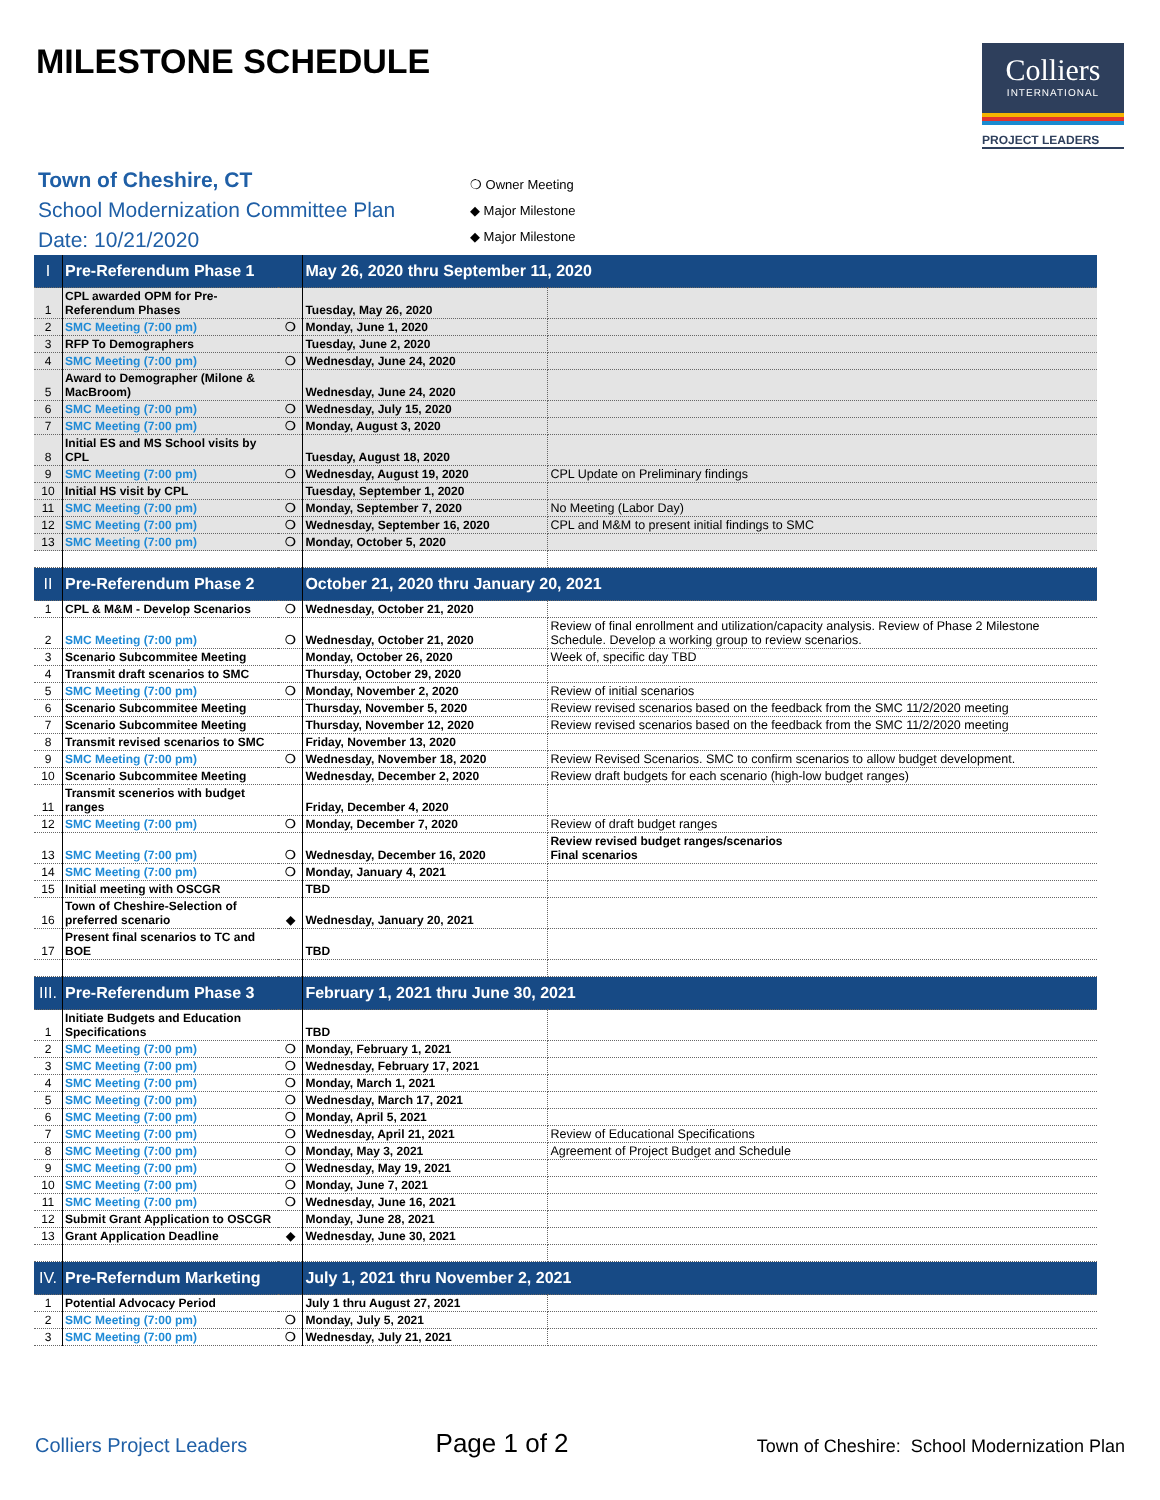MILESTONE SCHEDULE
Colliers
INTERNATIONAL
PROJECT LEADERS
Town of Cheshire, CT
School Modernization Committee Plan
Date: 10/21/2020
❍ Owner Meeting
◆ Major Milestone
◆ Major Milestone
| I | Pre-Referendum Phase 1 | | May 26, 2020 thru September 11, 2020 | |
| 1 | CPL awarded OPM for Pre-Referendum Phases | | Tuesday, May 26, 2020 | |
| 2 | SMC Meeting (7:00 pm) | ❍ | Monday, June 1, 2020 | |
| 3 | RFP To Demographers | | Tuesday, June 2, 2020 | |
| 4 | SMC Meeting (7:00 pm) | ❍ | Wednesday, June 24, 2020 | |
| 5 | Award to Demographer (Milone & MacBroom) | | Wednesday, June 24, 2020 | |
| 6 | SMC Meeting (7:00 pm) | ❍ | Wednesday, July 15, 2020 | |
| 7 | SMC Meeting (7:00 pm) | ❍ | Monday, August 3, 2020 | |
| 8 | Initial ES and MS School visits by CPL | | Tuesday, August 18, 2020 | |
| 9 | SMC Meeting (7:00 pm) | ❍ | Wednesday, August 19, 2020 | CPL Update on Preliminary findings |
| 10 | Initial HS visit by CPL | | Tuesday, September 1, 2020 | |
| 11 | SMC Meeting (7:00 pm) | ❍ | Monday, September 7, 2020 | No Meeting (Labor Day) |
| 12 | SMC Meeting (7:00 pm) | ❍ | Wednesday, September 16, 2020 | CPL and M&M to present initial findings to SMC |
| 13 | SMC Meeting (7:00 pm) | ❍ | Monday, October 5, 2020 | |
| II | Pre-Referendum Phase 2 | | October 21, 2020 thru January 20, 2021 | |
| 1 | CPL & M&M - Develop Scenarios | ❍ | Wednesday, October 21, 2020 | |
| 2 | SMC Meeting (7:00 pm) | ❍ | Wednesday, October 21, 2020 | Review of final enrollment and utilization/capacity analysis. Review of Phase 2 Milestone Schedule. Develop a working group to review scenarios. |
| 3 | Scenario Subcommitee Meeting | | Monday, October 26, 2020 | Week of, specific day TBD |
| 4 | Transmit draft scenarios to SMC | | Thursday, October 29, 2020 | |
| 5 | SMC Meeting (7:00 pm) | ❍ | Monday, November 2, 2020 | Review of initial scenarios |
| 6 | Scenario Subcommitee Meeting | | Thursday, November 5, 2020 | Review revised scenarios based on the feedback from the SMC 11/2/2020 meeting |
| 7 | Scenario Subcommitee Meeting | | Thursday, November 12, 2020 | Review revised scenarios based on the feedback from the SMC 11/2/2020 meeting |
| 8 | Transmit revised scenarios to SMC | | Friday, November 13, 2020 | |
| 9 | SMC Meeting (7:00 pm) | ❍ | Wednesday, November 18, 2020 | Review Revised Scenarios. SMC to confirm scenarios to allow budget development. |
| 10 | Scenario Subcommitee Meeting | | Wednesday, December 2, 2020 | Review draft budgets for each scenario (high-low budget ranges) |
| 11 | Transmit scenerios with budget ranges | | Friday, December 4, 2020 | |
| 12 | SMC Meeting (7:00 pm) | ❍ | Monday, December 7, 2020 | Review of draft budget ranges |
| 13 | SMC Meeting (7:00 pm) | ❍ | Wednesday, December 16, 2020 | Review revised budget ranges/scenarios Final scenarios |
| 14 | SMC Meeting (7:00 pm) | ❍ | Monday, January 4, 2021 | |
| 15 | Initial meeting with OSCGR | | TBD | |
| 16 | Town of Cheshire-Selection of preferred scenario | ◆ | Wednesday, January 20, 2021 | |
| 17 | Present final scenarios to TC and BOE | | TBD | |
| III. | Pre-Referendum Phase 3 | | February 1, 2021 thru June 30, 2021 | |
| 1 | Initiate Budgets and Education Specifications | | TBD | |
| 2 | SMC Meeting (7:00 pm) | ❍ | Monday, February 1, 2021 | |
| 3 | SMC Meeting (7:00 pm) | ❍ | Wednesday, February 17, 2021 | |
| 4 | SMC Meeting (7:00 pm) | ❍ | Monday, March 1, 2021 | |
| 5 | SMC Meeting (7:00 pm) | ❍ | Wednesday, March 17, 2021 | |
| 6 | SMC Meeting (7:00 pm) | ❍ | Monday, April 5, 2021 | |
| 7 | SMC Meeting (7:00 pm) | ❍ | Wednesday, April 21, 2021 | Review of Educational Specifications |
| 8 | SMC Meeting (7:00 pm) | ❍ | Monday, May 3, 2021 | Agreement of Project Budget and Schedule |
| 9 | SMC Meeting (7:00 pm) | ❍ | Wednesday, May 19, 2021 | |
| 10 | SMC Meeting (7:00 pm) | ❍ | Monday, June 7, 2021 | |
| 11 | SMC Meeting (7:00 pm) | ❍ | Wednesday, June 16, 2021 | |
| 12 | Submit Grant Application to OSCGR | | Monday, June 28, 2021 | |
| 13 | Grant Application Deadline | ◆ | Wednesday, June 30, 2021 | |
| IV. | Pre-Referndum Marketing | | July 1, 2021 thru November 2, 2021 | |
| 1 | Potential Advocacy Period | | July 1 thru August 27, 2021 | |
| 2 | SMC Meeting (7:00 pm) | ❍ | Monday, July 5, 2021 | |
| 3 | SMC Meeting (7:00 pm) | ❍ | Wednesday, July 21, 2021 | |
Colliers Project Leaders Page 1 of 2 Town of Cheshire: School Modernization Plan